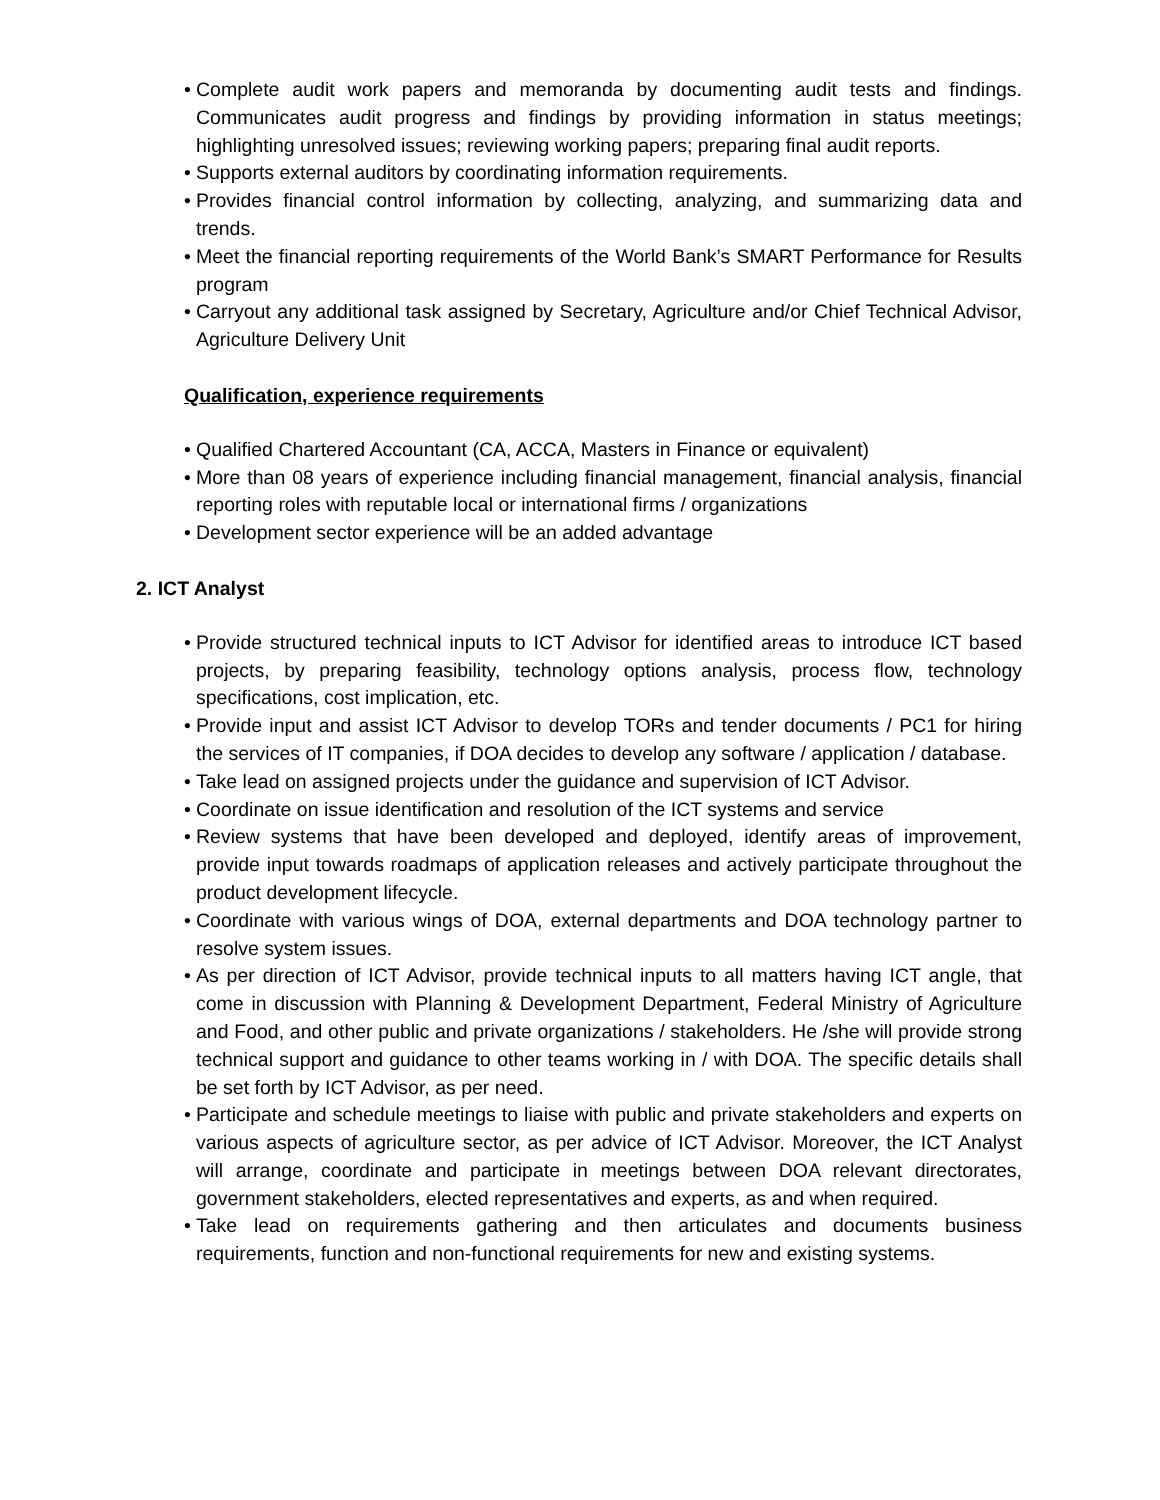• Complete audit work papers and memoranda by documenting audit tests and findings. Communicates audit progress and findings by providing information in status meetings; highlighting unresolved issues; reviewing working papers; preparing final audit reports.
• Supports external auditors by coordinating information requirements.
• Provides financial control information by collecting, analyzing, and summarizing data and trends.
• Meet the financial reporting requirements of the World Bank’s SMART Performance for Results program
• Carryout any additional task assigned by Secretary, Agriculture and/or Chief Technical Advisor, Agriculture Delivery Unit
Qualification, experience requirements
• Qualified Chartered Accountant (CA, ACCA, Masters in Finance or equivalent)
• More than 08 years of experience including financial management, financial analysis, financial reporting roles with reputable local or international firms / organizations
• Development sector experience will be an added advantage
2. ICT Analyst
• Provide structured technical inputs to ICT Advisor for identified areas to introduce ICT based projects, by preparing feasibility, technology options analysis, process flow, technology specifications, cost implication, etc.
• Provide input and assist ICT Advisor to develop TORs and tender documents / PC1 for hiring the services of IT companies, if DOA decides to develop any software / application / database.
• Take lead on assigned projects under the guidance and supervision of ICT Advisor.
• Coordinate on issue identification and resolution of the ICT systems and service
• Review systems that have been developed and deployed, identify areas of improvement, provide input towards roadmaps of application releases and actively participate throughout the product development lifecycle.
• Coordinate with various wings of DOA, external departments and DOA technology partner to resolve system issues.
• As per direction of ICT Advisor, provide technical inputs to all matters having ICT angle, that come in discussion with Planning & Development Department, Federal Ministry of Agriculture and Food, and other public and private organizations / stakeholders. He /she will provide strong technical support and guidance to other teams working in / with DOA. The specific details shall be set forth by ICT Advisor, as per need.
• Participate and schedule meetings to liaise with public and private stakeholders and experts on various aspects of agriculture sector, as per advice of ICT Advisor. Moreover, the ICT Analyst will arrange, coordinate and participate in meetings between DOA relevant directorates, government stakeholders, elected representatives and experts, as and when required.
• Take lead on requirements gathering and then articulates and documents business requirements, function and non-functional requirements for new and existing systems.